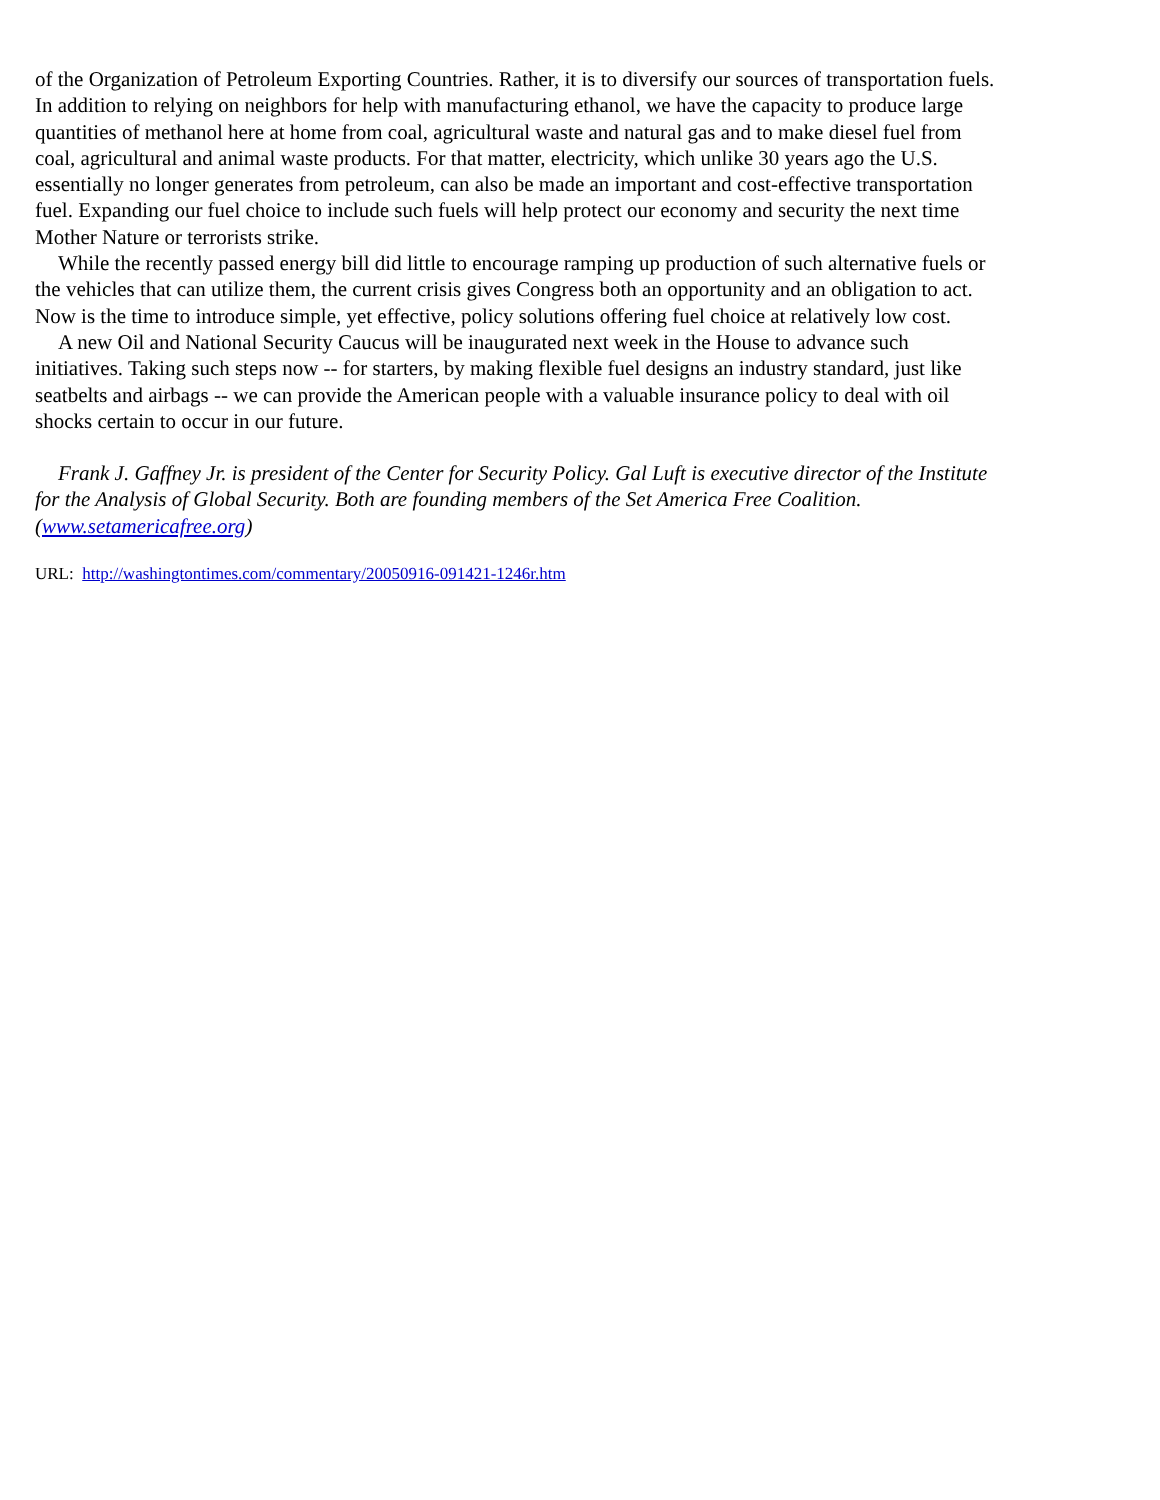of the Organization of Petroleum Exporting Countries. Rather, it is to diversify our sources of transportation fuels. In addition to relying on neighbors for help with manufacturing ethanol, we have the capacity to produce large quantities of methanol here at home from coal, agricultural waste and natural gas and to make diesel fuel from coal, agricultural and animal waste products. For that matter, electricity, which unlike 30 years ago the U.S. essentially no longer generates from petroleum, can also be made an important and cost-effective transportation fuel. Expanding our fuel choice to include such fuels will help protect our economy and security the next time Mother Nature or terrorists strike.
While the recently passed energy bill did little to encourage ramping up production of such alternative fuels or the vehicles that can utilize them, the current crisis gives Congress both an opportunity and an obligation to act. Now is the time to introduce simple, yet effective, policy solutions offering fuel choice at relatively low cost.
A new Oil and National Security Caucus will be inaugurated next week in the House to advance such initiatives. Taking such steps now -- for starters, by making flexible fuel designs an industry standard, just like seatbelts and airbags -- we can provide the American people with a valuable insurance policy to deal with oil shocks certain to occur in our future.
Frank J. Gaffney Jr. is president of the Center for Security Policy. Gal Luft is executive director of the Institute for the Analysis of Global Security. Both are founding members of the Set America Free Coalition. (www.setamericafree.org)
URL: http://washingtontimes.com/commentary/20050916-091421-1246r.htm